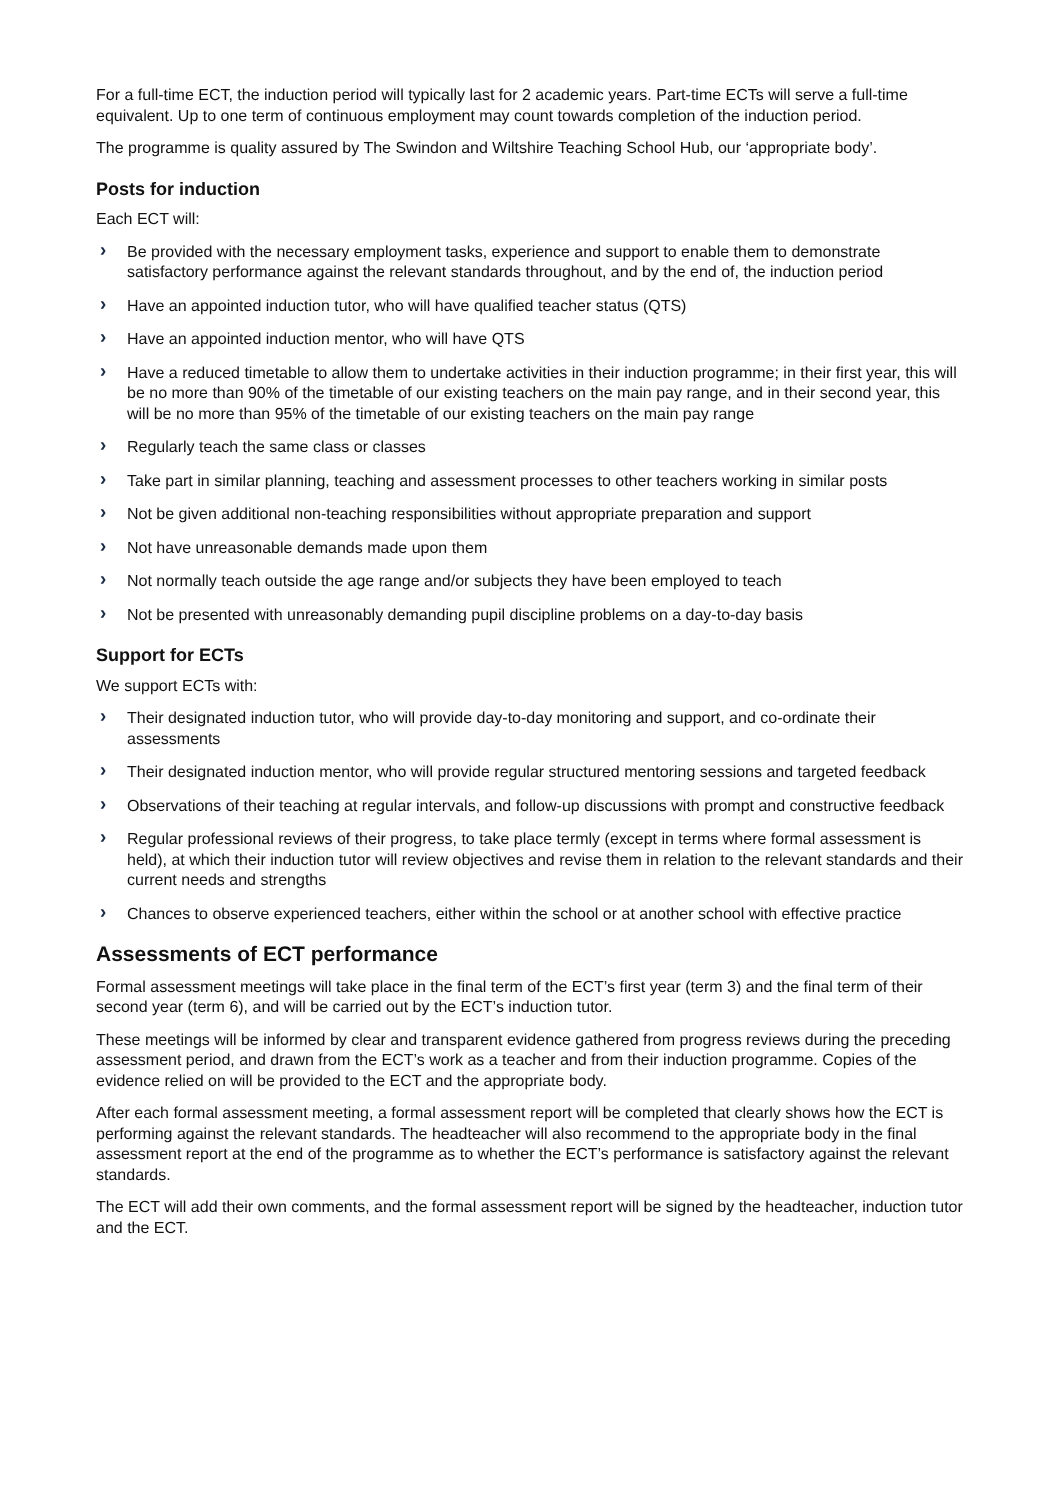For a full-time ECT, the induction period will typically last for 2 academic years. Part-time ECTs will serve a full-time equivalent. Up to one term of continuous employment may count towards completion of the induction period.
The programme is quality assured by The Swindon and Wiltshire Teaching School Hub, our ‘appropriate body’.
Posts for induction
Each ECT will:
› Be provided with the necessary employment tasks, experience and support to enable them to demonstrate satisfactory performance against the relevant standards throughout, and by the end of, the induction period
› Have an appointed induction tutor, who will have qualified teacher status (QTS)
› Have an appointed induction mentor, who will have QTS
› Have a reduced timetable to allow them to undertake activities in their induction programme; in their first year, this will be no more than 90% of the timetable of our existing teachers on the main pay range, and in their second year, this will be no more than 95% of the timetable of our existing teachers on the main pay range
› Regularly teach the same class or classes
› Take part in similar planning, teaching and assessment processes to other teachers working in similar posts
› Not be given additional non-teaching responsibilities without appropriate preparation and support
› Not have unreasonable demands made upon them
› Not normally teach outside the age range and/or subjects they have been employed to teach
› Not be presented with unreasonably demanding pupil discipline problems on a day-to-day basis
Support for ECTs
We support ECTs with:
› Their designated induction tutor, who will provide day-to-day monitoring and support, and co-ordinate their assessments
› Their designated induction mentor, who will provide regular structured mentoring sessions and targeted feedback
› Observations of their teaching at regular intervals, and follow-up discussions with prompt and constructive feedback
› Regular professional reviews of their progress, to take place termly (except in terms where formal assessment is held), at which their induction tutor will review objectives and revise them in relation to the relevant standards and their current needs and strengths
› Chances to observe experienced teachers, either within the school or at another school with effective practice
Assessments of ECT performance
Formal assessment meetings will take place in the final term of the ECT’s first year (term 3) and the final term of their second year (term 6), and will be carried out by the ECT’s induction tutor.
These meetings will be informed by clear and transparent evidence gathered from progress reviews during the preceding assessment period, and drawn from the ECT’s work as a teacher and from their induction programme. Copies of the evidence relied on will be provided to the ECT and the appropriate body.
After each formal assessment meeting, a formal assessment report will be completed that clearly shows how the ECT is performing against the relevant standards. The headteacher will also recommend to the appropriate body in the final assessment report at the end of the programme as to whether the ECT’s performance is satisfactory against the relevant standards.
The ECT will add their own comments, and the formal assessment report will be signed by the headteacher, induction tutor and the ECT.